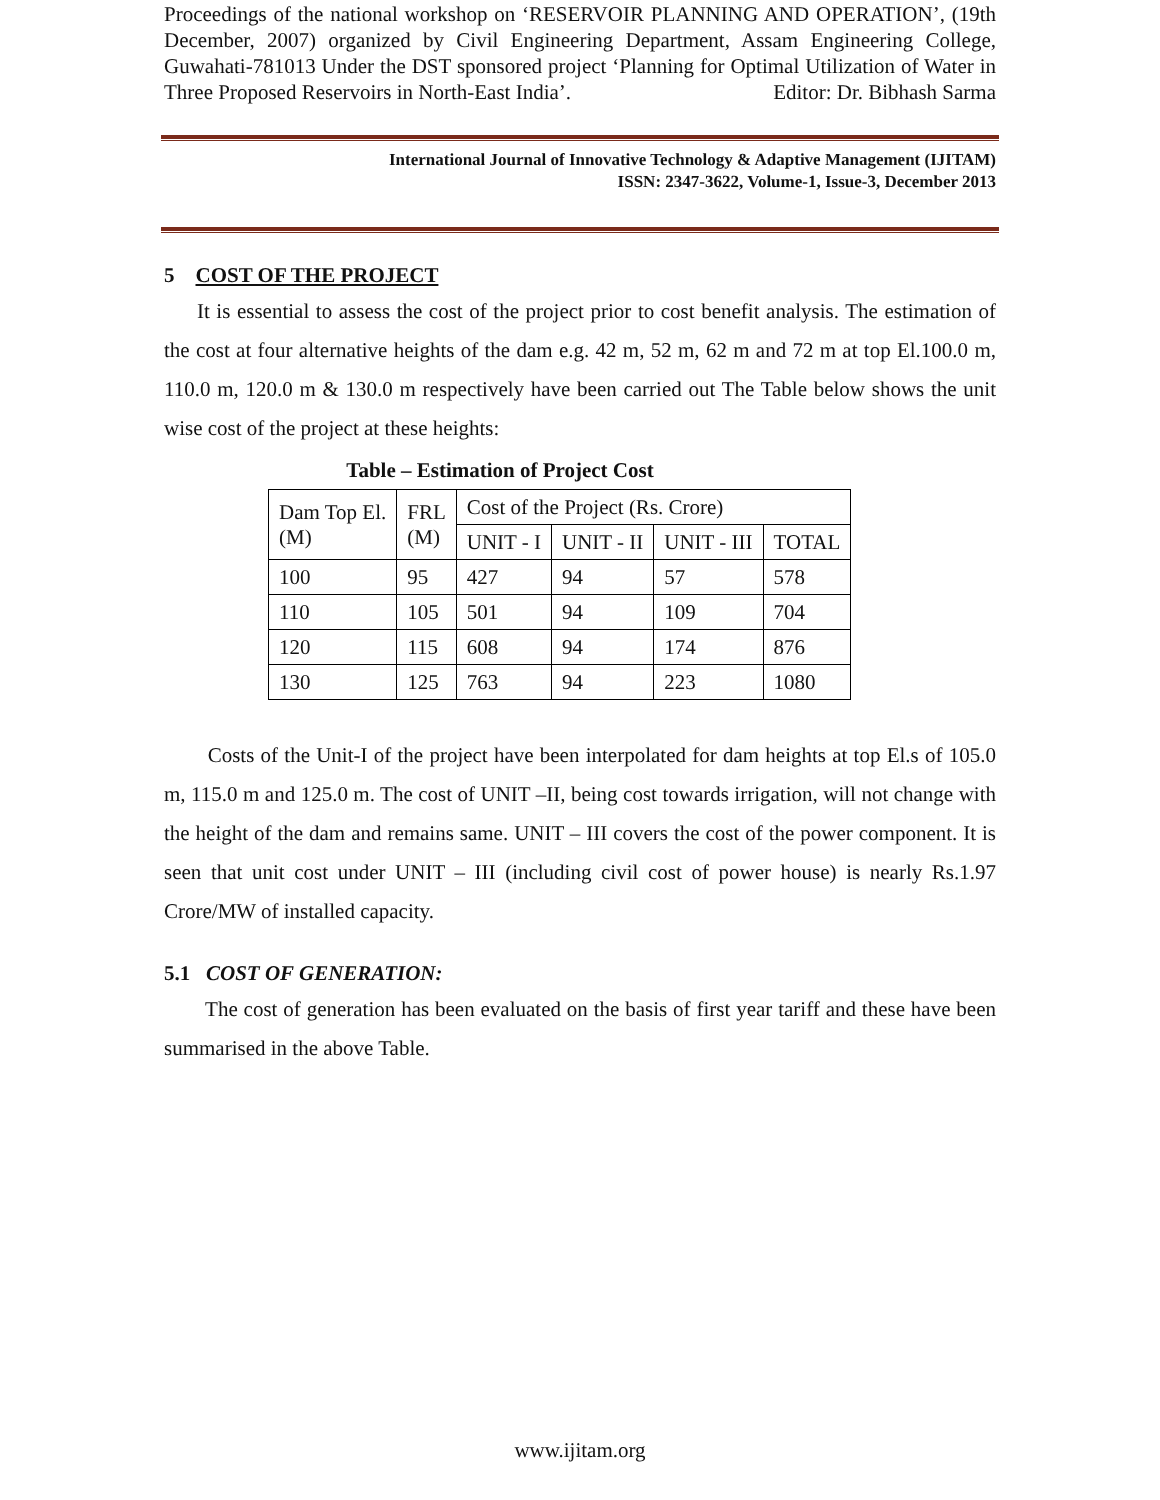Proceedings of the national workshop on ‘RESERVOIR PLANNING AND OPERATION’, (19th December, 2007) organized by Civil Engineering Department, Assam Engineering College, Guwahati-781013 Under the DST sponsored project ‘Planning for Optimal Utilization of Water in Three Proposed Reservoirs in North-East India’. Editor: Dr. Bibhash Sarma
International Journal of Innovative Technology & Adaptive Management (IJITAM)
ISSN: 2347-3622, Volume-1, Issue-3, December 2013
5 COST OF THE PROJECT
It is essential to assess the cost of the project prior to cost benefit analysis. The estimation of the cost at four alternative heights of the dam e.g. 42 m, 52 m, 62 m and 72 m at top El.100.0 m, 110.0 m, 120.0 m & 130.0 m respectively have been carried out The Table below shows the unit wise cost of the project at these heights:
Table – Estimation of Project Cost
| Dam Top El. (M) | FRL (M) | Cost of the Project (Rs. Crore) | | | |
| --- | --- | --- | --- | --- | --- |
| | | UNIT - I | UNIT - II | UNIT - III | TOTAL |
| 100 | 95 | 427 | 94 | 57 | 578 |
| 110 | 105 | 501 | 94 | 109 | 704 |
| 120 | 115 | 608 | 94 | 174 | 876 |
| 130 | 125 | 763 | 94 | 223 | 1080 |
Costs of the Unit-I of the project have been interpolated for dam heights at top El.s of 105.0 m, 115.0 m and 125.0 m. The cost of UNIT –II, being cost towards irrigation, will not change with the height of the dam and remains same. UNIT – III covers the cost of the power component. It is seen that unit cost under UNIT – III (including civil cost of power house) is nearly Rs.1.97 Crore/MW of installed capacity.
5.1 COST OF GENERATION:
The cost of generation has been evaluated on the basis of first year tariff and these have been summarised in the above Table.
www.ijitam.org